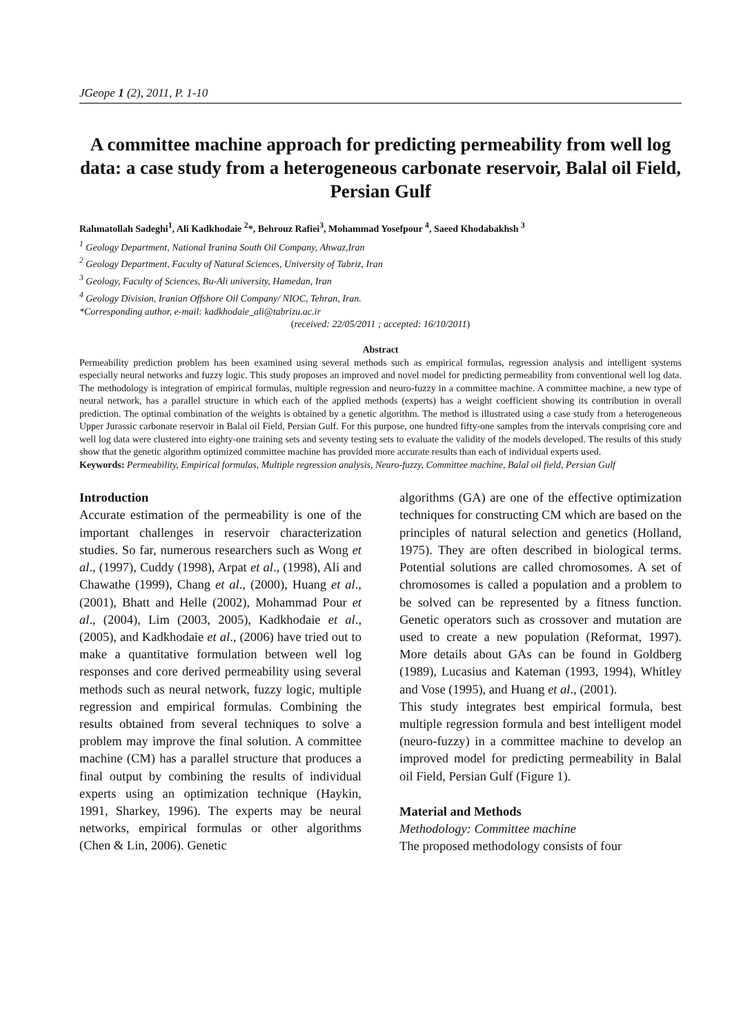JGeope 1 (2), 2011, P. 1-10
A committee machine approach for predicting permeability from well log data: a case study from a heterogeneous carbonate reservoir, Balal oil Field, Persian Gulf
Rahmatollah Sadeghi<sup>1</sup>, Ali Kadkhodaie <sup>2</sup>*, Behrouz Rafiei<sup>3</sup>, Mohammad Yosefpour <sup>4</sup>, Saeed Khodabakhsh <sup>3</sup>
<sup>1</sup> Geology Department, National Iranina South Oil Company, Ahwaz,Iran
<sup>2</sup> Geology Department, Faculty of Natural Sciences, University of Tabriz, Iran
<sup>3</sup> Geology, Faculty of Sciences, Bu-Ali university, Hamedan, Iran
<sup>4</sup> Geology Division, Iranian Offshore Oil Company/ NIOC, Tehran, Iran.
*Corresponding author, e-mail: kadkhodaie_ali@tabrizu.ac.ir
(received: 22/05/2011 ; accepted: 16/10/2011)
Abstract
Permeability prediction problem has been examined using several methods such as empirical formulas, regression analysis and intelligent systems especially neural networks and fuzzy logic. This study proposes an improved and novel model for predicting permeability from conventional well log data. The methodology is integration of empirical formulas, multiple regression and neuro-fuzzy in a committee machine. A committee machine, a new type of neural network, has a parallel structure in which each of the applied methods (experts) has a weight coefficient showing its contribution in overall prediction. The optimal combination of the weights is obtained by a genetic algorithm. The method is illustrated using a case study from a heterogeneous Upper Jurassic carbonate reservoir in Balal oil Field, Persian Gulf. For this purpose, one hundred fifty-one samples from the intervals comprising core and well log data were clustered into eighty-one training sets and seventy testing sets to evaluate the validity of the models developed. The results of this study show that the genetic algorithm optimized committee machine has provided more accurate results than each of individual experts used.
Keywords: Permeability, Empirical formulas, Multiple regression analysis, Neuro-fuzzy, Committee machine, Balal oil field, Persian Gulf
Introduction
Accurate estimation of the permeability is one of the important challenges in reservoir characterization studies. So far, numerous researchers such as Wong et al., (1997), Cuddy (1998), Arpat et al., (1998), Ali and Chawathe (1999), Chang et al., (2000), Huang et al., (2001), Bhatt and Helle (2002), Mohammad Pour et al., (2004), Lim (2003, 2005), Kadkhodaie et al., (2005), and Kadkhodaie et al., (2006) have tried out to make a quantitative formulation between well log responses and core derived permeability using several methods such as neural network, fuzzy logic, multiple regression and empirical formulas. Combining the results obtained from several techniques to solve a problem may improve the final solution. A committee machine (CM) has a parallel structure that produces a final output by combining the results of individual experts using an optimization technique (Haykin, 1991, Sharkey, 1996). The experts may be neural networks, empirical formulas or other algorithms (Chen & Lin, 2006). Genetic
algorithms (GA) are one of the effective optimization techniques for constructing CM which are based on the principles of natural selection and genetics (Holland, 1975). They are often described in biological terms. Potential solutions are called chromosomes. A set of chromosomes is called a population and a problem to be solved can be represented by a fitness function. Genetic operators such as crossover and mutation are used to create a new population (Reformat, 1997). More details about GAs can be found in Goldberg (1989), Lucasius and Kateman (1993, 1994), Whitley and Vose (1995), and Huang et al., (2001).
This study integrates best empirical formula, best multiple regression formula and best intelligent model (neuro-fuzzy) in a committee machine to develop an improved model for predicting permeability in Balal oil Field, Persian Gulf (Figure 1).
Material and Methods
Methodology: Committee machine
The proposed methodology consists of four